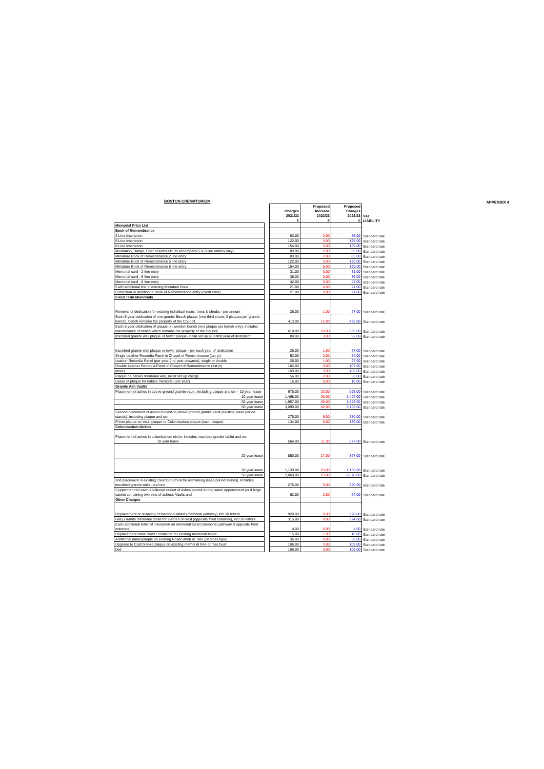APPENDIX 4
BOSTON CREMATORIUM
| | | Charges 2021/22 £ | Proposed Increase 2022/23 £ | Proposed Charges 2022/23 £ | VAT LIABILITY |
| Memorial Price List | | | | | |
| Book of Remembrance | | | | | |
| 2 Line Inscription | | 83.00 | 2.00 | 85.00 | Standard rate |
| 5 Line Inscription | | 122.00 | 3.00 | 125.00 | Standard rate |
| 8 Line Inscription | | 154.00 | 5.00 | 159.00 | Standard rate |
| Illustration, Badge, Coat of Arms etc (to accompany 5 & 8 line entries only) | | 83.00 | 2.00 | 85.00 | Standard rate |
| Miniature Book of Remembrance 2 line entry | | 83.00 | 2.00 | 85.00 | Standard rate |
| Miniature Book of Remembrance 5 line entry | | 122.00 | 3.00 | 125.00 | Standard rate |
| Miniature Book of Remembrance 8 line entry | | 154.00 | 5.00 | 159.00 | Standard rate |
| Memorial card - 2 line entry | | 31.00 | 0.00 | 31.00 | Standard rate |
| Memorial card - 5 line entry | | 36.00 | 0.00 | 36.00 | Standard rate |
| Memorial card - 8 line entry | | 42.00 | 0.00 | 42.00 | Standard rate |
| Each additional line in existing Miniature Book | | 21.00 | 0.00 | 21.00 | Standard rate |
| Correction or addition to Book of Remembrance entry (client error) | | 21.00 | 0.00 | 21.00 | Standard rate |
| Fixed Term Memorials | | | | | |
| Renewal of dedication for existing individual roses, trees & shrubs - per annum | | 26.00 | 1.00 | 27.00 | Standard rate |
| Each 5 year dedication of one granite Bench plaque (one third share, 3 plaques per granite bench), bench remains the property of the Council | | 413.00 | 12.00 | 425.00 | Standard rate |
| Each 5 year dedication of plaque on wooden bench (one plaque per bench only), includes maintenance of bench which remains the property of the Council | | 618.00 | 18.00 | 636.00 | Standard rate |
| Inscribed granite wall plaque or tower plaque- initial set up plus first year of dedication | | 89.00 | 3.00 | 92.00 | Standard rate |
| Inscribed granite wall plaque or tower plaque - per each year of dedication | | 26.00 | 1.00 | 27.00 | Standard rate |
| Single Leather Recordia Panel in Chapel of Remembrance (1st yr) | | 52.00 | 2.00 | 54.00 | Standard rate |
| Leather Recordia Panel (per year-2nd year onwards), single or double | | 26.00 | 1.00 | 27.00 | Standard rate |
| Double Leather Recordia Panel in Chapel of Remembrance (1st yr) | | 104.00 | 3.00 | 107.00 | Standard rate |
| more) | | 103.00 | 3.00 | 106.00 | Standard rate |
| Plaque on babies memorial wall, initial set up charge | | 56.00 | 2.00 | 58.00 | Standard rate |
| Lease of plaque for babies memorial (per year) | | 16.00 | 0.00 | 16.00 | Standard rate |
| Granite Ash Vaults | | | | | |
| Placement of ashes in above-ground granite vault , including plaque and urn - 10 year lease | | 975.00 | 20.00 | 995.00 | Standard rate |
| 20 year lease | | 1,468.00 | 29.00 | 1,497.00 | Standard rate |
| 30 year lease | | 1,957.00 | 39.00 | 1,996.00 | Standard rate |
| 50 year lease | | 3,090.00 | 62.00 | 3,152.00 | Standard rate |
| Second placement of ashes in existing above-ground granite vault (existing lease period stands), including plaque and urn | | 275.00 | 5.00 | 280.00 | Standard rate |
| Photo plaque on Vault plaque or Columbarium plaque (each plaque) | | 134.00 | 5.00 | 139.00 | Standard rate |
| Columbarium Niches | | | | | |
| Placement of ashes in columbarium niche, includes inscribed granite tablet and urn 10 year lease | | 566.00 | 11.00 | 577.00 | Standard rate |
| 20 year lease | | 850.00 | 17.00 | 867.00 | Standard rate |
| 30 year lease | | 1,133.00 | 23.00 | 1,156.00 | Standard rate |
| 50 year lease | | 2,060.00 | 10.00 | 2,070.00 | Standard rate |
| 2nd placement in existing columbarium niche (remaining lease period stands). Includes inscribed granite tablet and urn | | 275.00 | 5.00 | 280.00 | Standard rate |
| Supplement for each additional casket of ashes placed during same appointment (or if large casket containing two sets of ashes). Vaults and | | 62.00 | 2.00 | 64.00 | Standard rate |
| Other Charges | | | | | |
| Replacement or re-facing of memorial tablet (memorial pathway) incl 30 letters | | 920.00 | 0.00 | 920.00 | Standard rate |
| Grey Granite memorial tablet for Garden of Rest (opposite front entrance), incl 30 letters | | 315.00 | 9.00 | 324.00 | Standard rate |
| Each additional letter of inscription on memorial tablet (memorial pathway & opposite front entrance) | | 4.00 | 0.00 | 4.00 | Standard rate |
| Replacement metal flower container for existing memorial tablet | | 15.00 | 1.00 | 16.00 | Standard rate |
| Additional name/plaque on existing Rose/Shrub or Tree (perspex type) | | 36.00 | 0.00 | 36.00 | Standard rate |
| Upgrade to Cast bronze plaque on existing memorial tree or rose bush | | 106.00 | 3.00 | 109.00 | Standard rate |
| bed | | 106.00 | 3.00 | 109.00 | Standard rate |